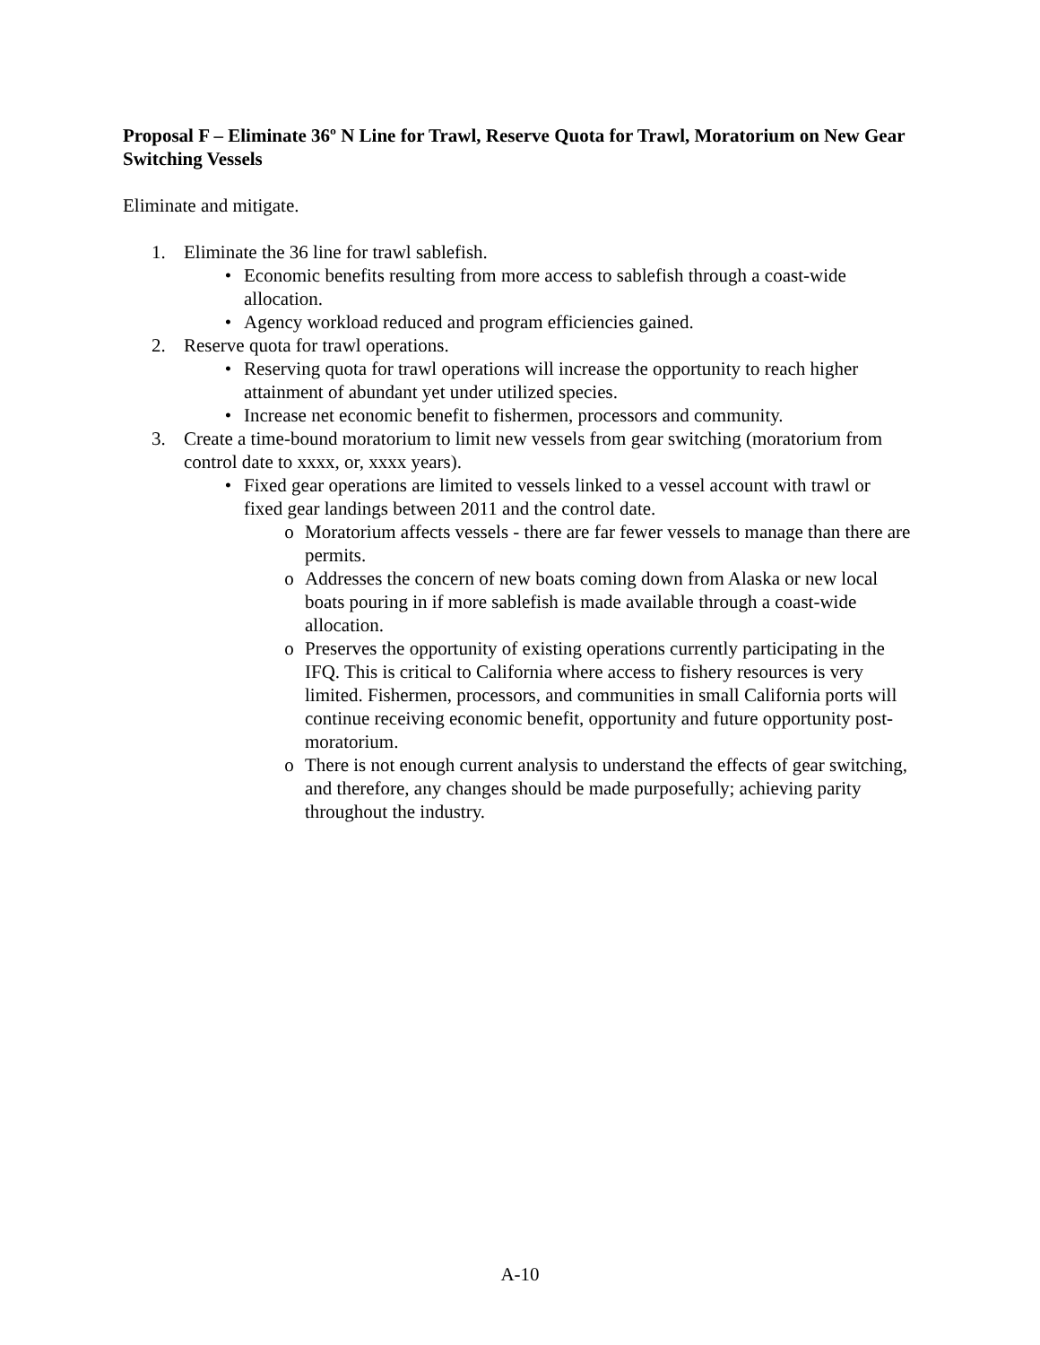Proposal F – Eliminate 36º N Line for Trawl, Reserve Quota for Trawl, Moratorium on New Gear Switching Vessels
Eliminate and mitigate.
1. Eliminate the 36 line for trawl sablefish.
• Economic benefits resulting from more access to sablefish through a coast-wide allocation.
• Agency workload reduced and program efficiencies gained.
2. Reserve quota for trawl operations.
• Reserving quota for trawl operations will increase the opportunity to reach higher attainment of abundant yet under utilized species.
• Increase net economic benefit to fishermen, processors and community.
3. Create a time-bound moratorium to limit new vessels from gear switching (moratorium from control date to xxxx, or, xxxx years).
• Fixed gear operations are limited to vessels linked to a vessel account with trawl or fixed gear landings between 2011 and the control date.
o Moratorium affects vessels - there are far fewer vessels to manage than there are permits.
o Addresses the concern of new boats coming down from Alaska or new local boats pouring in if more sablefish is made available through a coast-wide allocation.
o Preserves the opportunity of existing operations currently participating in the IFQ. This is critical to California where access to fishery resources is very limited. Fishermen, processors, and communities in small California ports will continue receiving economic benefit, opportunity and future opportunity post-moratorium.
o There is not enough current analysis to understand the effects of gear switching, and therefore, any changes should be made purposefully; achieving parity throughout the industry.
A-10